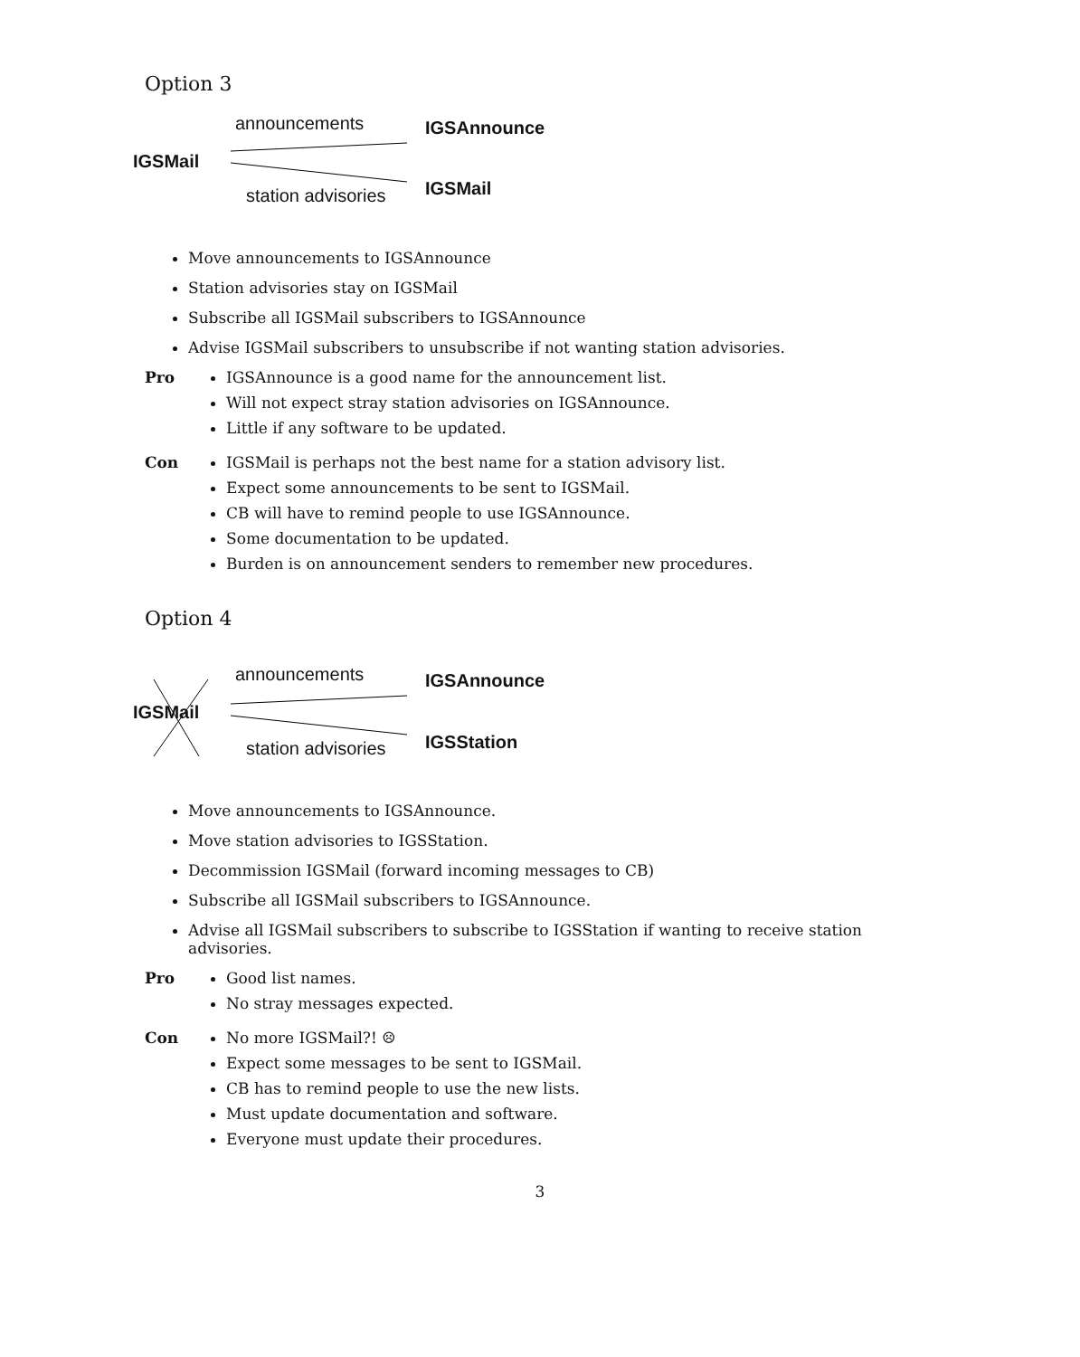Option 3
announcements IGSAnnounce
IGSMail
IGSMail station advisories
Move announcements to IGSAnnounce
Station advisories stay on IGSMail
Subscribe all IGSMail subscribers to IGSAnnounce
Advise IGSMail subscribers to unsubscribe if not wanting station advisories.
Pro IGSAnnounce is a good name for the announcement list.
Will not expect stray station advisories on IGSAnnounce.
Little if any software to be updated.
Con IGSMail is perhaps not the best name for a station advisory list.
Expect some announcements to be sent to IGSMail.
CB will have to remind people to use IGSAnnounce.
Some documentation to be updated.
Burden is on announcement senders to remember new procedures.
Option 4
announcements IGSAnnounce
IGSMail
IGSStation station advisories
Move announcements to IGSAnnounce.
Move station advisories to IGSStation.
Decommission IGSMail (forward incoming messages to CB)
Subscribe all IGSMail subscribers to IGSAnnounce.
Advise all IGSMail subscribers to subscribe to IGSStation if wanting to receive station advisories.
Pro Good list names.
No stray messages expected.
Con No more IGSMail?! ☹
Expect some messages to be sent to IGSMail.
CB has to remind people to use the new lists.
Must update documentation and software.
Everyone must update their procedures.
3